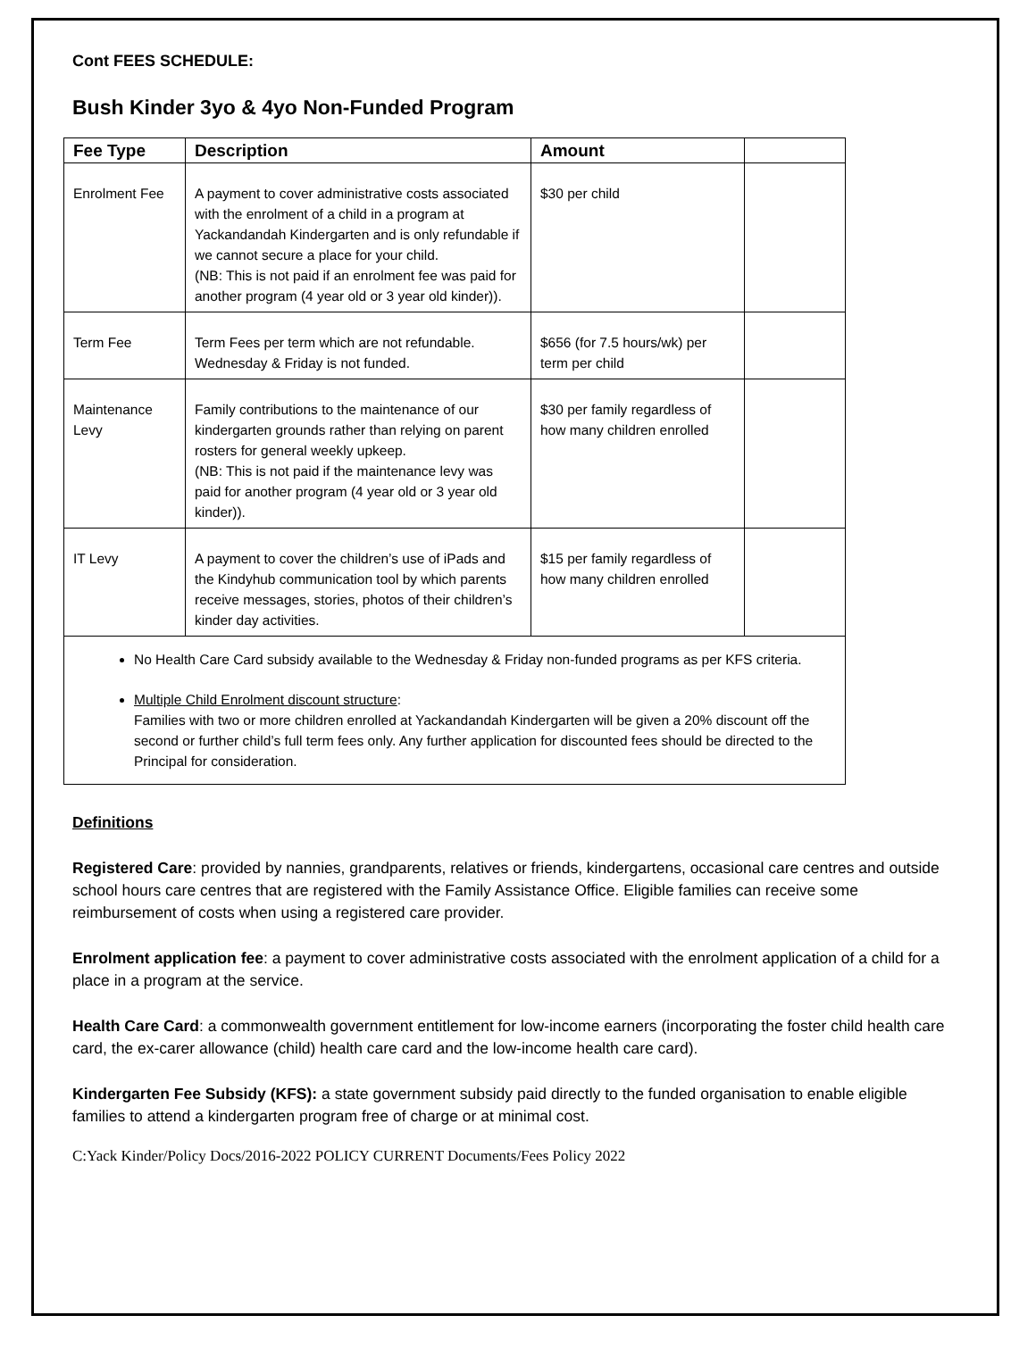Cont FEES SCHEDULE:
Bush Kinder 3yo & 4yo Non-Funded Program
| Fee Type | Description | Amount | |
| --- | --- | --- | --- |
| Enrolment Fee | A payment to cover administrative costs associated with the enrolment of a child in a program at Yackandandah Kindergarten and is only refundable if we cannot secure a place for your child. (NB: This is not paid if an enrolment fee was paid for another program (4 year old or 3 year old kinder)). | $30 per child | |
| Term Fee | Term Fees per term which are not refundable. Wednesday & Friday is not funded. | $656 (for 7.5 hours/wk) per term per child | |
| Maintenance Levy | Family contributions to the maintenance of our kindergarten grounds rather than relying on parent rosters for general weekly upkeep. (NB: This is not paid if the maintenance levy was paid for another program (4 year old or 3 year old kinder)). | $30 per family regardless of how many children enrolled | |
| IT Levy | A payment to cover the children’s use of iPads and the Kindyhub communication tool by which parents receive messages, stories, photos of their children’s kinder day activities. | $15 per family regardless of how many children enrolled | |
No Health Care Card subsidy available to the Wednesday & Friday non-funded programs as per KFS criteria.
Multiple Child Enrolment discount structure:
Families with two or more children enrolled at Yackandandah Kindergarten will be given a 20% discount off the second or further child’s full term fees only. Any further application for discounted fees should be directed to the Principal for consideration.
Definitions
Registered Care: provided by nannies, grandparents, relatives or friends, kindergartens, occasional care centres and outside school hours care centres that are registered with the Family Assistance Office. Eligible families can receive some reimbursement of costs when using a registered care provider.
Enrolment application fee: a payment to cover administrative costs associated with the enrolment application of a child for a place in a program at the service.
Health Care Card: a commonwealth government entitlement for low-income earners (incorporating the foster child health care card, the ex-carer allowance (child) health care card and the low-income health care card).
Kindergarten Fee Subsidy (KFS): a state government subsidy paid directly to the funded organisation to enable eligible families to attend a kindergarten program free of charge or at minimal cost.
C:Yack Kinder/Policy Docs/2016-2022 POLICY CURRENT Documents/Fees Policy 2022